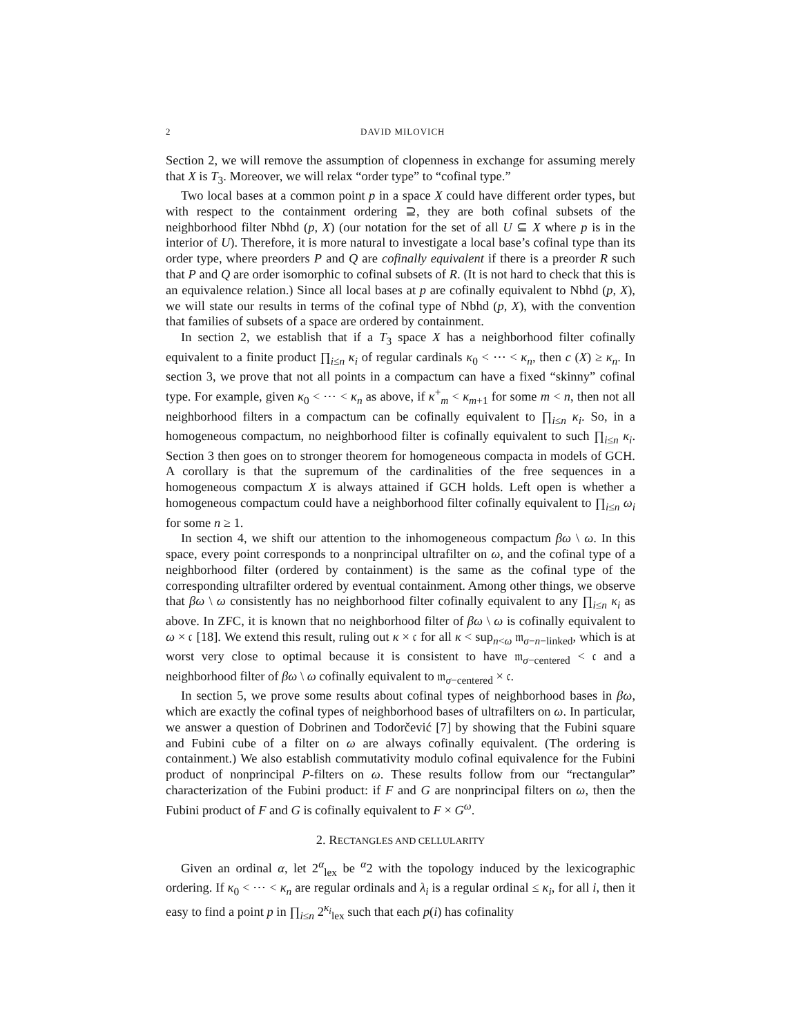2 DAVID MILOVICH
Section 2, we will remove the assumption of clopenness in exchange for assuming merely that X is T<sub>3</sub>. Moreover, we will relax “order type” to “cofinal type.”
Two local bases at a common point p in a space X could have different order types, but with respect to the containment ordering ⊇, they are both cofinal subsets of the neighborhood filter Nbhd (p, X) (our notation for the set of all U ⊆ X where p is in the interior of U). Therefore, it is more natural to investigate a local base’s cofinal type than its order type, where preorders P and Q are cofinally equivalent if there is a preorder R such that P and Q are order isomorphic to cofinal subsets of R. (It is not hard to check that this is an equivalence relation.) Since all local bases at p are cofinally equivalent to Nbhd (p, X), we will state our results in terms of the cofinal type of Nbhd (p, X), with the convention that families of subsets of a space are ordered by containment.
In section 2, we establish that if a T<sub>3</sub> space X has a neighborhood filter cofinally equivalent to a finite product ∏<sub>i≤n</sub> κ<sub>i</sub> of regular cardinals κ<sub>0</sub> < ⋯ < κ<sub>n</sub>, then c (X) ≥ κ<sub>n</sub>. In section 3, we prove that not all points in a compactum can have a fixed “skinny” cofinal type. For example, given κ<sub>0</sub> < ⋯ < κ<sub>n</sub> as above, if κ<sup>+</sup><sub>m</sub> < κ<sub>m+1</sub> for some m < n, then not all neighborhood filters in a compactum can be cofinally equivalent to ∏<sub>i≤n</sub> κ<sub>i</sub>. So, in a homogeneous compactum, no neighborhood filter is cofinally equivalent to such ∏<sub>i≤n</sub> κ<sub>i</sub>. Section 3 then goes on to stronger theorem for homogeneous compacta in models of GCH. A corollary is that the supremum of the cardinalities of the free sequences in a homogeneous compactum X is always attained if GCH holds. Left open is whether a homogeneous compactum could have a neighborhood filter cofinally equivalent to ∏<sub>i≤n</sub> ω<sub>i</sub> for some n ≥ 1.
In section 4, we shift our attention to the inhomogeneous compactum βω \ ω. In this space, every point corresponds to a nonprincipal ultrafilter on ω, and the cofinal type of a neighborhood filter (ordered by containment) is the same as the cofinal type of the corresponding ultrafilter ordered by eventual containment. Among other things, we observe that βω \ ω consistently has no neighborhood filter cofinally equivalent to any ∏<sub>i≤n</sub> κ<sub>i</sub> as above. In ZFC, it is known that no neighborhood filter of βω \ ω is cofinally equivalent to ω × 𝔠 [18]. We extend this result, ruling out κ × 𝔠 for all κ < sup<sub>n<ω</sub> 𝔪<sub>σ−n−linked</sub>, which is at worst very close to optimal because it is consistent to have 𝔪<sub>σ−centered</sub> < 𝔠 and a neighborhood filter of βω \ ω cofinally equivalent to 𝔪<sub>σ−centered</sub> × 𝔠.
In section 5, we prove some results about cofinal types of neighborhood bases in βω, which are exactly the cofinal types of neighborhood bases of ultrafilters on ω. In particular, we answer a question of Dobrinen and Todorčević [7] by showing that the Fubini square and Fubini cube of a filter on ω are always cofinally equivalent. (The ordering is containment.) We also establish commutativity modulo cofinal equivalence for the Fubini product of nonprincipal P-filters on ω. These results follow from our “rectangular” characterization of the Fubini product: if F and G are nonprincipal filters on ω, then the Fubini product of F and G is cofinally equivalent to F × G<sup>ω</sup>.
2. RECTANGLES AND CELLULARITY
Given an ordinal α, let 2<sup>α</sup><sub>lex</sub> be <sup>α</sup>2 with the topology induced by the lexicographic ordering. If κ<sub>0</sub> < ⋯ < κ<sub>n</sub> are regular ordinals and λ<sub>i</sub> is a regular ordinal ≤ κ<sub>i</sub>, for all i, then it easy to find a point p in ∏<sub>i≤n</sub> 2<sup>κ<sub>i</sub></sup><sub>lex</sub> such that each p(i) has cofinality